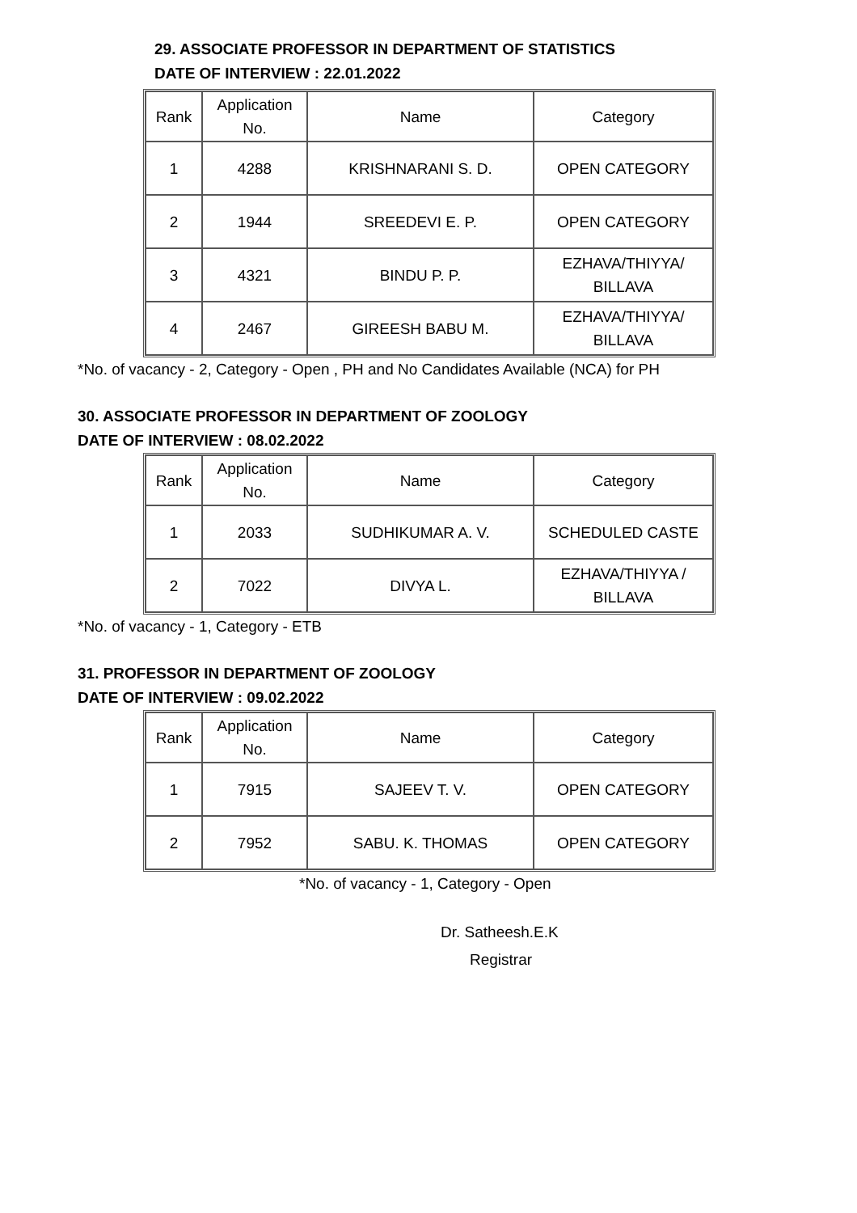29. ASSOCIATE PROFESSOR IN DEPARTMENT OF STATISTICS
DATE OF INTERVIEW : 22.01.2022
| Rank | Application No. | Name | Category |
| --- | --- | --- | --- |
| 1 | 4288 | KRISHNARANI S. D. | OPEN CATEGORY |
| 2 | 1944 | SREEDEVI E. P. | OPEN CATEGORY |
| 3 | 4321 | BINDU P. P. | EZHAVA/THIYYA/ BILLAVA |
| 4 | 2467 | GIREESH BABU M. | EZHAVA/THIYYA/ BILLAVA |
*No. of vacancy - 2, Category - Open , PH and No Candidates Available (NCA) for PH
30. ASSOCIATE PROFESSOR IN DEPARTMENT OF ZOOLOGY
DATE OF INTERVIEW : 08.02.2022
| Rank | Application No. | Name | Category |
| --- | --- | --- | --- |
| 1 | 2033 | SUDHIKUMAR A. V. | SCHEDULED CASTE |
| 2 | 7022 | DIVYA L. | EZHAVA/THIYYA / BILLAVA |
*No. of vacancy - 1, Category - ETB
31. PROFESSOR IN DEPARTMENT OF ZOOLOGY
DATE OF INTERVIEW : 09.02.2022
| Rank | Application No. | Name | Category |
| --- | --- | --- | --- |
| 1 | 7915 | SAJEEV T. V. | OPEN CATEGORY |
| 2 | 7952 | SABU. K. THOMAS | OPEN CATEGORY |
*No. of vacancy - 1, Category - Open
Dr. Satheesh.E.K
Registrar